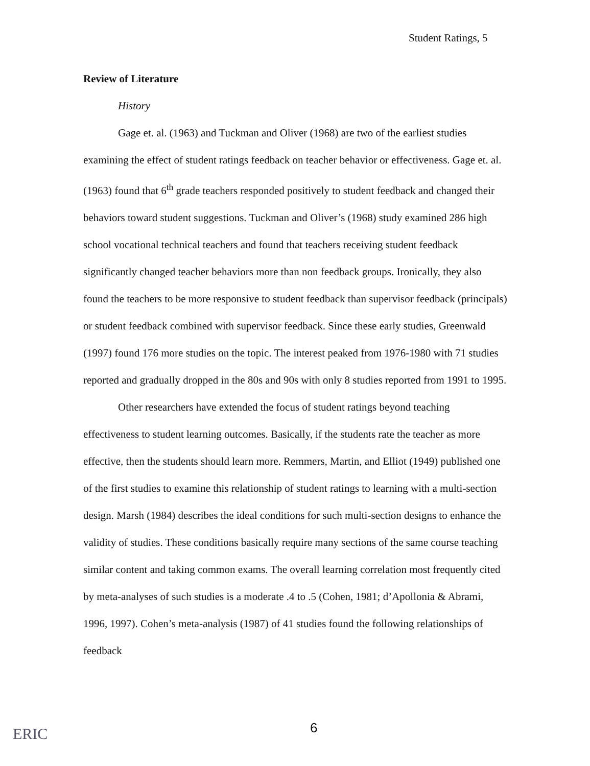Student Ratings, 5
Review of Literature
History
Gage et. al. (1963) and Tuckman and Oliver (1968) are two of the earliest studies examining the effect of student ratings feedback on teacher behavior or effectiveness. Gage et. al. (1963) found that 6<sup>th</sup> grade teachers responded positively to student feedback and changed their behaviors toward student suggestions. Tuckman and Oliver’s (1968) study examined 286 high school vocational technical teachers and found that teachers receiving student feedback significantly changed teacher behaviors more than non feedback groups. Ironically, they also found the teachers to be more responsive to student feedback than supervisor feedback (principals) or student feedback combined with supervisor feedback. Since these early studies, Greenwald (1997) found 176 more studies on the topic. The interest peaked from 1976-1980 with 71 studies reported and gradually dropped in the 80s and 90s with only 8 studies reported from 1991 to 1995.
Other researchers have extended the focus of student ratings beyond teaching effectiveness to student learning outcomes. Basically, if the students rate the teacher as more effective, then the students should learn more. Remmers, Martin, and Elliot (1949) published one of the first studies to examine this relationship of student ratings to learning with a multi-section design. Marsh (1984) describes the ideal conditions for such multi-section designs to enhance the validity of studies. These conditions basically require many sections of the same course teaching similar content and taking common exams. The overall learning correlation most frequently cited by meta-analyses of such studies is a moderate .4 to .5 (Cohen, 1981; d’Apollonia & Abrami, 1996, 1997). Cohen’s meta-analysis (1987) of 41 studies found the following relationships of feedback
ERIC 6